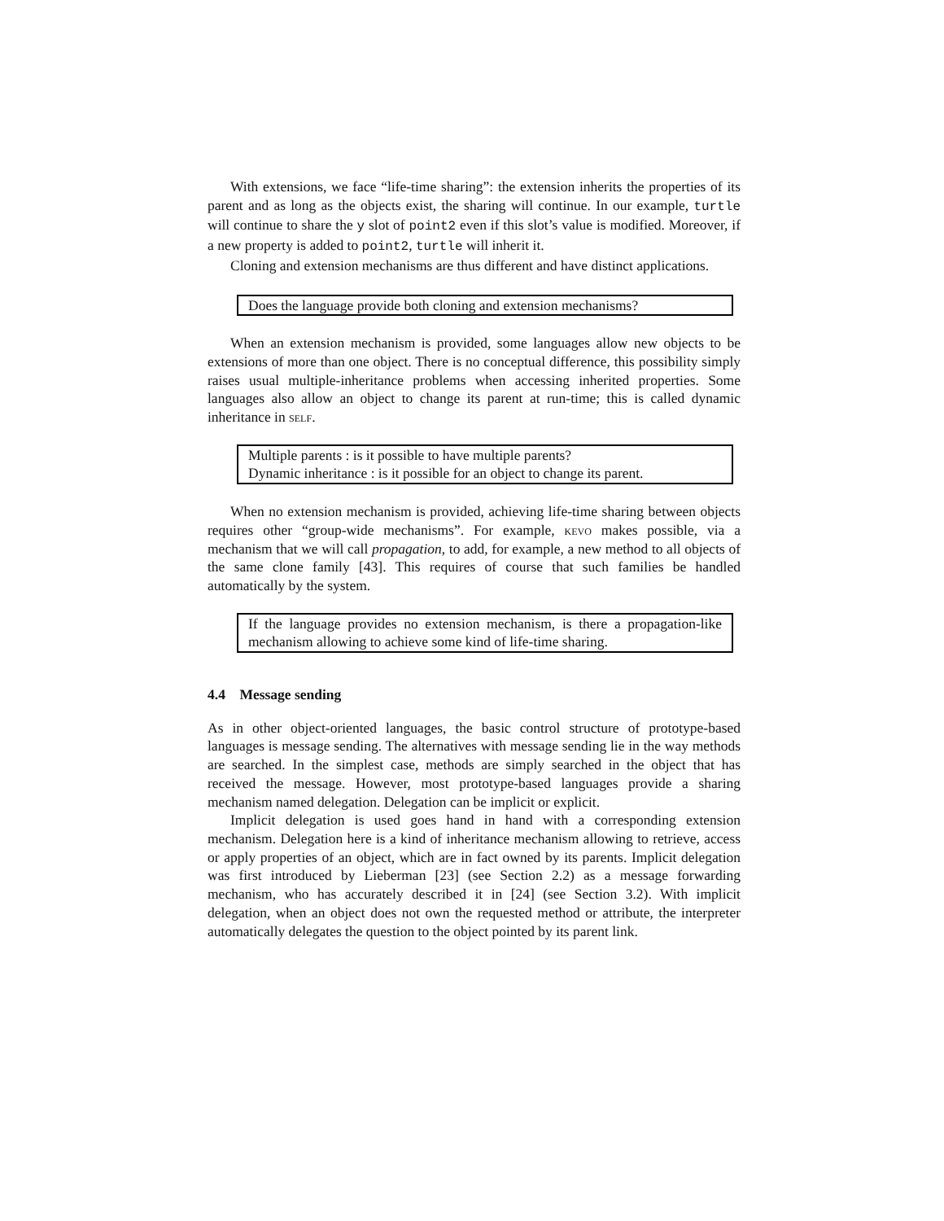With extensions, we face “life-time sharing”: the extension inherits the properties of its parent and as long as the objects exist, the sharing will continue. In our example, turtle will continue to share the y slot of point2 even if this slot’s value is modified. Moreover, if a new property is added to point2, turtle will inherit it.
Cloning and extension mechanisms are thus different and have distinct applications.
Does the language provide both cloning and extension mechanisms?
When an extension mechanism is provided, some languages allow new objects to be extensions of more than one object. There is no conceptual difference, this possibility simply raises usual multiple-inheritance problems when accessing inherited properties. Some languages also allow an object to change its parent at run-time; this is called dynamic inheritance in self.
Multiple parents : is it possible to have multiple parents?
Dynamic inheritance : is it possible for an object to change its parent.
When no extension mechanism is provided, achieving life-time sharing between objects requires other “group-wide mechanisms”. For example, kevo makes possible, via a mechanism that we will call propagation, to add, for example, a new method to all objects of the same clone family [43]. This requires of course that such families be handled automatically by the system.
If the language provides no extension mechanism, is there a propagation-like mechanism allowing to achieve some kind of life-time sharing.
4.4 Message sending
As in other object-oriented languages, the basic control structure of prototype-based languages is message sending. The alternatives with message sending lie in the way methods are searched. In the simplest case, methods are simply searched in the object that has received the message. However, most prototype-based languages provide a sharing mechanism named delegation. Delegation can be implicit or explicit.
Implicit delegation is used goes hand in hand with a corresponding extension mechanism. Delegation here is a kind of inheritance mechanism allowing to retrieve, access or apply properties of an object, which are in fact owned by its parents. Implicit delegation was first introduced by Lieberman [23] (see Section 2.2) as a message forwarding mechanism, who has accurately described it in [24] (see Section 3.2). With implicit delegation, when an object does not own the requested method or attribute, the interpreter automatically delegates the question to the object pointed by its parent link.